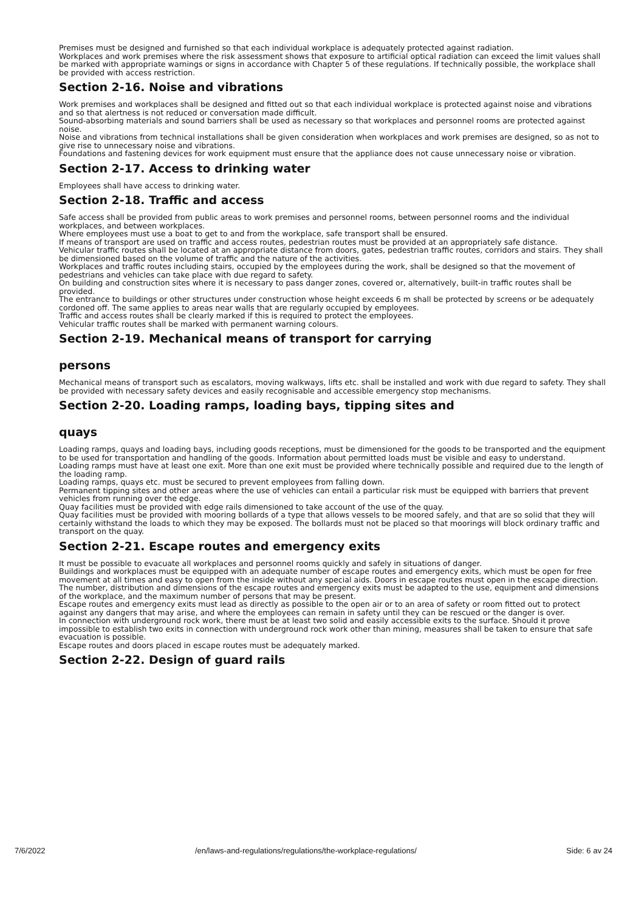Premises must be designed and furnished so that each individual workplace is adequately protected against radiation.
Workplaces and work premises where the risk assessment shows that exposure to artificial optical radiation can exceed the limit values shall be marked with appropriate warnings or signs in accordance with Chapter 5 of these regulations. If technically possible, the workplace shall be provided with access restriction.
Section 2-16. Noise and vibrations
Work premises and workplaces shall be designed and fitted out so that each individual workplace is protected against noise and vibrations and so that alertness is not reduced or conversation made difficult.
Sound-absorbing materials and sound barriers shall be used as necessary so that workplaces and personnel rooms are protected against noise.
Noise and vibrations from technical installations shall be given consideration when workplaces and work premises are designed, so as not to give rise to unnecessary noise and vibrations.
Foundations and fastening devices for work equipment must ensure that the appliance does not cause unnecessary noise or vibration.
Section 2-17. Access to drinking water
Employees shall have access to drinking water.
Section 2-18. Traffic and access
Safe access shall be provided from public areas to work premises and personnel rooms, between personnel rooms and the individual workplaces, and between workplaces.
Where employees must use a boat to get to and from the workplace, safe transport shall be ensured.
If means of transport are used on traffic and access routes, pedestrian routes must be provided at an appropriately safe distance.
Vehicular traffic routes shall be located at an appropriate distance from doors, gates, pedestrian traffic routes, corridors and stairs. They shall be dimensioned based on the volume of traffic and the nature of the activities.
Workplaces and traffic routes including stairs, occupied by the employees during the work, shall be designed so that the movement of pedestrians and vehicles can take place with due regard to safety.
On building and construction sites where it is necessary to pass danger zones, covered or, alternatively, built-in traffic routes shall be provided.
The entrance to buildings or other structures under construction whose height exceeds 6 m shall be protected by screens or be adequately cordoned off. The same applies to areas near walls that are regularly occupied by employees.
Traffic and access routes shall be clearly marked if this is required to protect the employees.
Vehicular traffic routes shall be marked with permanent warning colours.
Section 2-19. Mechanical means of transport for carrying
persons
Mechanical means of transport such as escalators, moving walkways, lifts etc. shall be installed and work with due regard to safety. They shall be provided with necessary safety devices and easily recognisable and accessible emergency stop mechanisms.
Section 2-20. Loading ramps, loading bays, tipping sites and
quays
Loading ramps, quays and loading bays, including goods receptions, must be dimensioned for the goods to be transported and the equipment to be used for transportation and handling of the goods. Information about permitted loads must be visible and easy to understand.
Loading ramps must have at least one exit. More than one exit must be provided where technically possible and required due to the length of the loading ramp.
Loading ramps, quays etc. must be secured to prevent employees from falling down.
Permanent tipping sites and other areas where the use of vehicles can entail a particular risk must be equipped with barriers that prevent vehicles from running over the edge.
Quay facilities must be provided with edge rails dimensioned to take account of the use of the quay.
Quay facilities must be provided with mooring bollards of a type that allows vessels to be moored safely, and that are so solid that they will certainly withstand the loads to which they may be exposed. The bollards must not be placed so that moorings will block ordinary traffic and transport on the quay.
Section 2-21. Escape routes and emergency exits
It must be possible to evacuate all workplaces and personnel rooms quickly and safely in situations of danger.
Buildings and workplaces must be equipped with an adequate number of escape routes and emergency exits, which must be open for free movement at all times and easy to open from the inside without any special aids. Doors in escape routes must open in the escape direction.
The number, distribution and dimensions of the escape routes and emergency exits must be adapted to the use, equipment and dimensions of the workplace, and the maximum number of persons that may be present.
Escape routes and emergency exits must lead as directly as possible to the open air or to an area of safety or room fitted out to protect against any dangers that may arise, and where the employees can remain in safety until they can be rescued or the danger is over.
In connection with underground rock work, there must be at least two solid and easily accessible exits to the surface. Should it prove impossible to establish two exits in connection with underground rock work other than mining, measures shall be taken to ensure that safe evacuation is possible.
Escape routes and doors placed in escape routes must be adequately marked.
Section 2-22. Design of guard rails
7/6/2022 /en/laws-and-regulations/regulations/the-workplace-regulations/ Side: 6 av 24